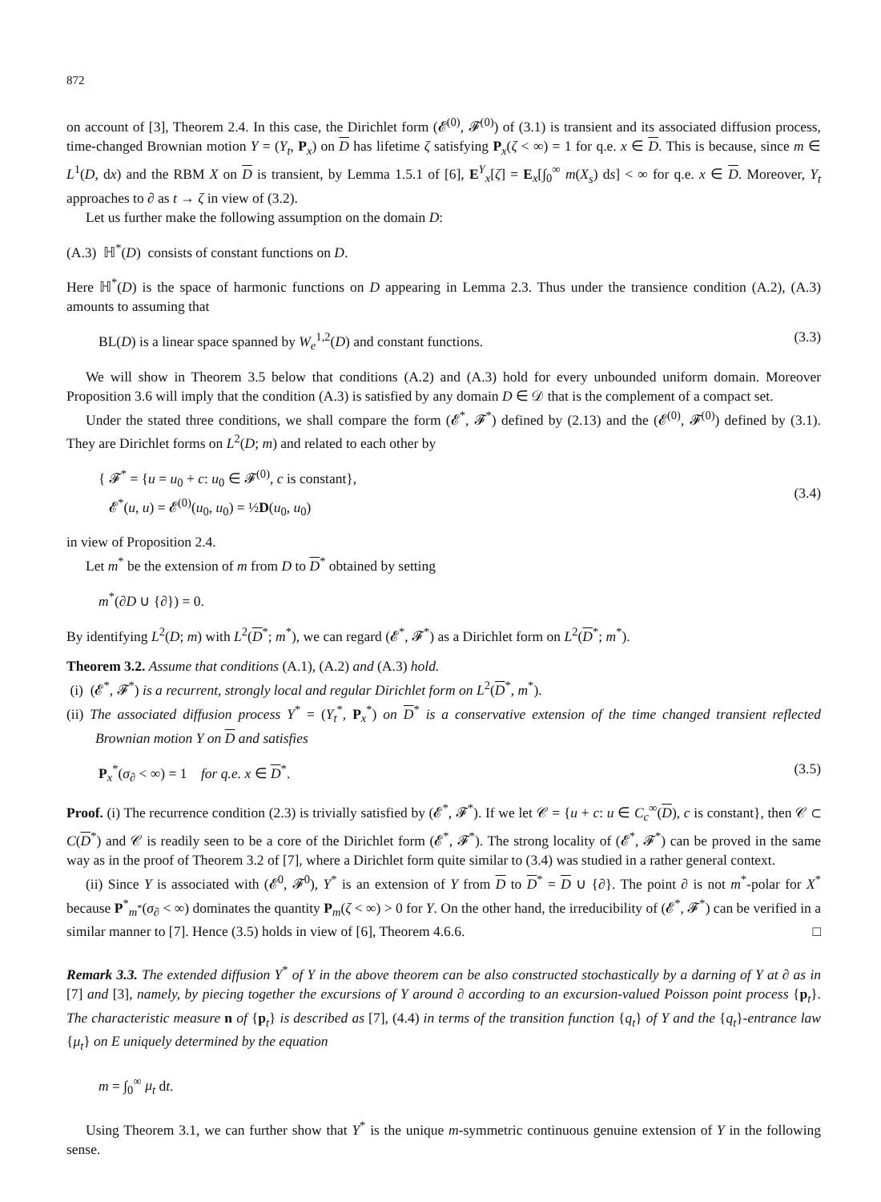872
on account of [3], Theorem 2.4. In this case, the Dirichlet form (𝓔<sup>(0)</sup>, 𝓕<sup>(0)</sup>) of (3.1) is transient and its associated diffusion process, time-changed Brownian motion Y = (Y<sub>t</sub>, P<sub>x</sub>) on D has lifetime ζ satisfying P<sub>x</sub>(ζ < ∞) = 1 for q.e. x ∈ D. This is because, since m ∈ L<sup>1</sup>(D, dx) and the RBM X on D is transient, by Lemma 1.5.1 of [6], E<sup>Y</sup><sub>x</sub>[ζ] = E<sub>x</sub>[∫<sub>0</sub><sup>∞</sup> m(X<sub>s</sub>) ds] < ∞ for q.e. x ∈ D. Moreover, Y<sub>t</sub> approaches to ∂ as t → ζ in view of (3.2).
Let us further make the following assumption on the domain D:
(A.3) ℍ<sup>*</sup>(D) consists of constant functions on D.
Here ℍ<sup>*</sup>(D) is the space of harmonic functions on D appearing in Lemma 2.3. Thus under the transience condition (A.2), (A.3) amounts to assuming that
BL(D) is a linear space spanned by W<sub>e</sub><sup>1,2</sup>(D) and constant functions. (3.3)
We will show in Theorem 3.5 below that conditions (A.2) and (A.3) hold for every unbounded uniform domain. Moreover Proposition 3.6 will imply that the condition (A.3) is satisfied by any domain D ∈ 𝒟 that is the complement of a compact set.
Under the stated three conditions, we shall compare the form (𝓔<sup>*</sup>, 𝓕<sup>*</sup>) defined by (2.13) and the (𝓔<sup>(0)</sup>, 𝓕<sup>(0)</sup>) defined by (3.1). They are Dirichlet forms on L<sup>2</sup>(D; m) and related to each other by
{ 𝓕<sup>*</sup> = {u = u<sub>0</sub> + c: u<sub>0</sub> ∈ 𝓕<sup>(0)</sup>, c is constant},
𝓔<sup>*</sup>(u, u) = 𝓔<sup>(0)</sup>(u<sub>0</sub>, u<sub>0</sub>) = ½D(u<sub>0</sub>, u<sub>0</sub>) (3.4)
in view of Proposition 2.4.
Let m<sup>*</sup> be the extension of m from D to D<sup>*</sup> obtained by setting
m<sup>*</sup>(∂D ∪ {∂}) = 0.
By identifying L<sup>2</sup>(D; m) with L<sup>2</sup>(D<sup>*</sup>; m<sup>*</sup>), we can regard (𝓔<sup>*</sup>, 𝓕<sup>*</sup>) as a Dirichlet form on L<sup>2</sup>(D<sup>*</sup>; m<sup>*</sup>).
Theorem 3.2. Assume that conditions (A.1), (A.2) and (A.3) hold.
(i) (𝓔<sup>*</sup>, 𝓕<sup>*</sup>) is a recurrent, strongly local and regular Dirichlet form on L<sup>2</sup>(D<sup>*</sup>, m<sup>*</sup>).
(ii) The associated diffusion process Y<sup>*</sup> = (Y<sub>t</sub><sup>*</sup>, P<sub>x</sub><sup>*</sup>) on D<sup>*</sup> is a conservative extension of the time changed transient reflected Brownian motion Y on D and satisfies
P<sub>x</sub><sup>*</sup>(σ<sub>∂</sub> < ∞) = 1 for q.e. x ∈ D<sup>*</sup>. (3.5)
Proof. (i) The recurrence condition (2.3) is trivially satisfied by (𝓔<sup>*</sup>, 𝓕<sup>*</sup>). If we let 𝒞 = {u + c: u ∈ C<sub>c</sub><sup>∞</sup>(D), c is constant}, then 𝒞 ⊂ C(D<sup>*</sup>) and 𝒞 is readily seen to be a core of the Dirichlet form (𝓔<sup>*</sup>, 𝓕<sup>*</sup>). The strong locality of (𝓔<sup>*</sup>, 𝓕<sup>*</sup>) can be proved in the same way as in the proof of Theorem 3.2 of [7], where a Dirichlet form quite similar to (3.4) was studied in a rather general context.
(ii) Since Y is associated with (𝓔<sup>0</sup>, 𝓕<sup>0</sup>), Y<sup>*</sup> is an extension of Y from D to D<sup>*</sup> = D ∪ {∂}. The point ∂ is not m<sup>*</sup>-polar for X<sup>*</sup> because P<sup>*</sup><sub>m<sup>*</sup></sub>(σ<sub>∂</sub> < ∞) dominates the quantity P<sub>m</sub>(ζ < ∞) > 0 for Y. On the other hand, the irreducibility of (𝓔<sup>*</sup>, 𝓕<sup>*</sup>) can be verified in a similar manner to [7]. Hence (3.5) holds in view of [6], Theorem 4.6.6. □
Remark 3.3. The extended diffusion Y<sup>*</sup> of Y in the above theorem can be also constructed stochastically by a darning of Y at ∂ as in [7] and [3], namely, by piecing together the excursions of Y around ∂ according to an excursion-valued Poisson point process {p<sub>t</sub>}. The characteristic measure n of {p<sub>t</sub>} is described as [7], (4.4) in terms of the transition function {q<sub>t</sub>} of Y and the {q<sub>t</sub>}-entrance law {μ<sub>t</sub>} on E uniquely determined by the equation
m = ∫<sub>0</sub><sup>∞</sup> μ<sub>t</sub> dt.
Using Theorem 3.1, we can further show that Y<sup>*</sup> is the unique m-symmetric continuous genuine extension of Y in the following sense.